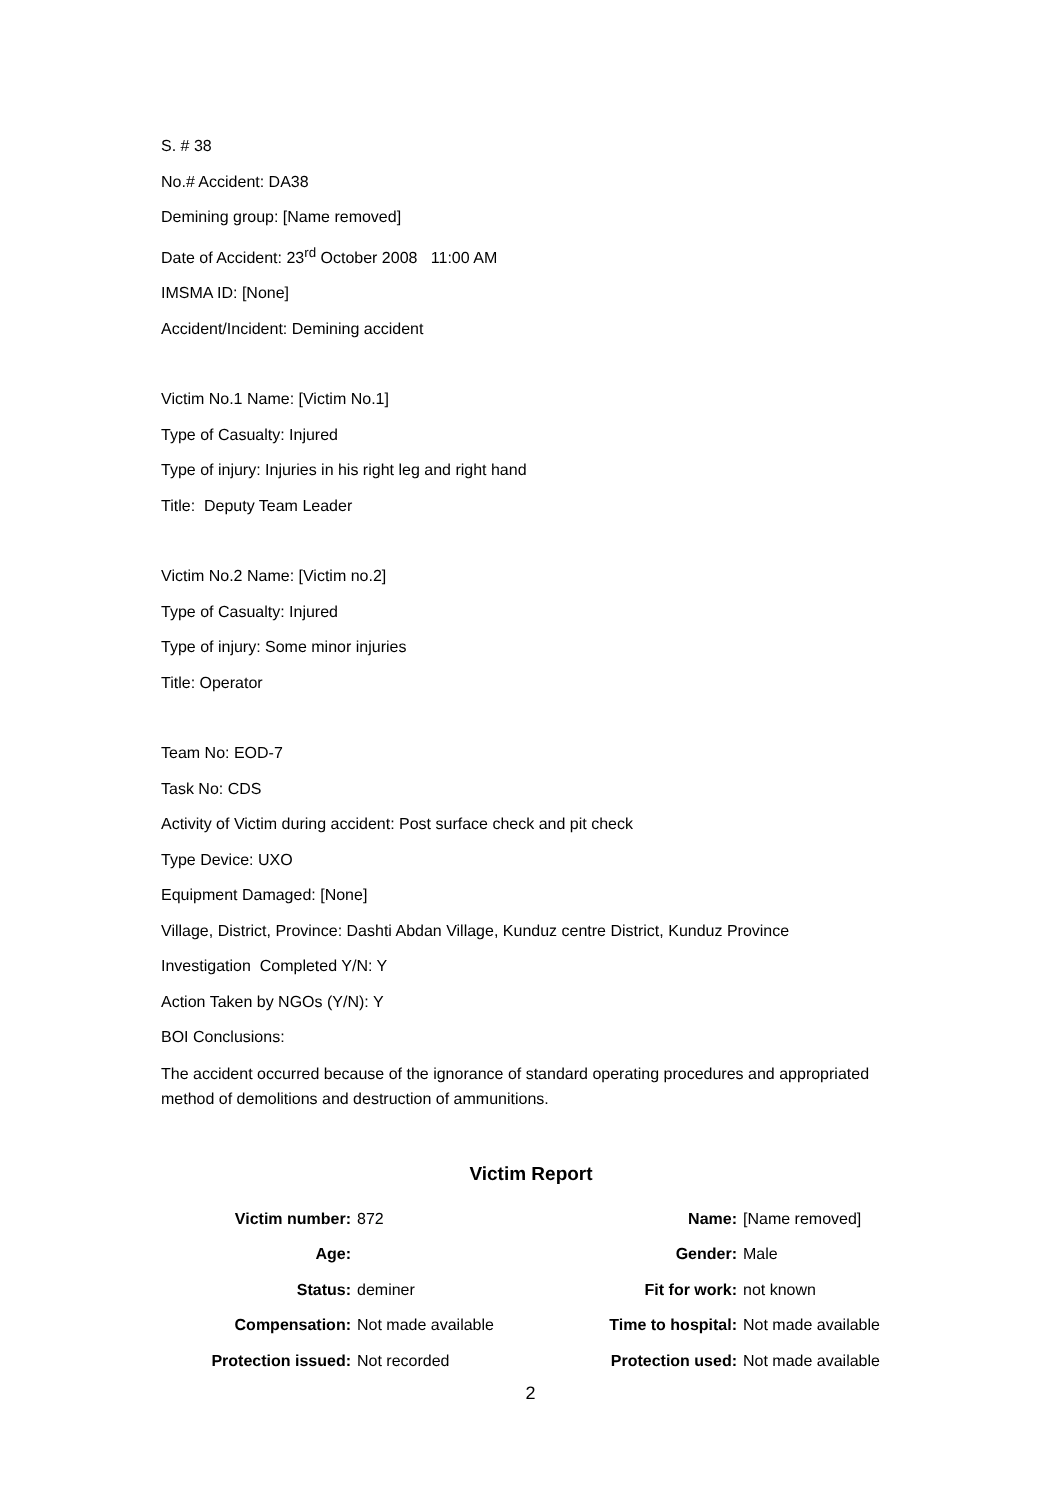S. # 38
No.# Accident: DA38
Demining group: [Name removed]
Date of Accident: 23<sup>rd</sup> October 2008 11:00 AM
IMSMA ID: [None]
Accident/Incident: Demining accident
Victim No.1 Name: [Victim No.1]
Type of Casualty: Injured
Type of injury: Injuries in his right leg and right hand
Title: Deputy Team Leader
Victim No.2 Name: [Victim no.2]
Type of Casualty: Injured
Type of injury: Some minor injuries
Title: Operator
Team No: EOD-7
Task No: CDS
Activity of Victim during accident: Post surface check and pit check
Type Device: UXO
Equipment Damaged: [None]
Village, District, Province: Dashti Abdan Village, Kunduz centre District, Kunduz Province
Investigation Completed Y/N: Y
Action Taken by NGOs (Y/N): Y
BOI Conclusions:
The accident occurred because of the ignorance of standard operating procedures and appropriated method of demolitions and destruction of ammunitions.
Victim Report
| Victim number: | 872 | Name: | [Name removed] |
| Age: | | Gender: | Male |
| Status: | deminer | Fit for work: | not known |
| Compensation: | Not made available | Time to hospital: | Not made available |
| Protection issued: | Not recorded | Protection used: | Not made available |
2